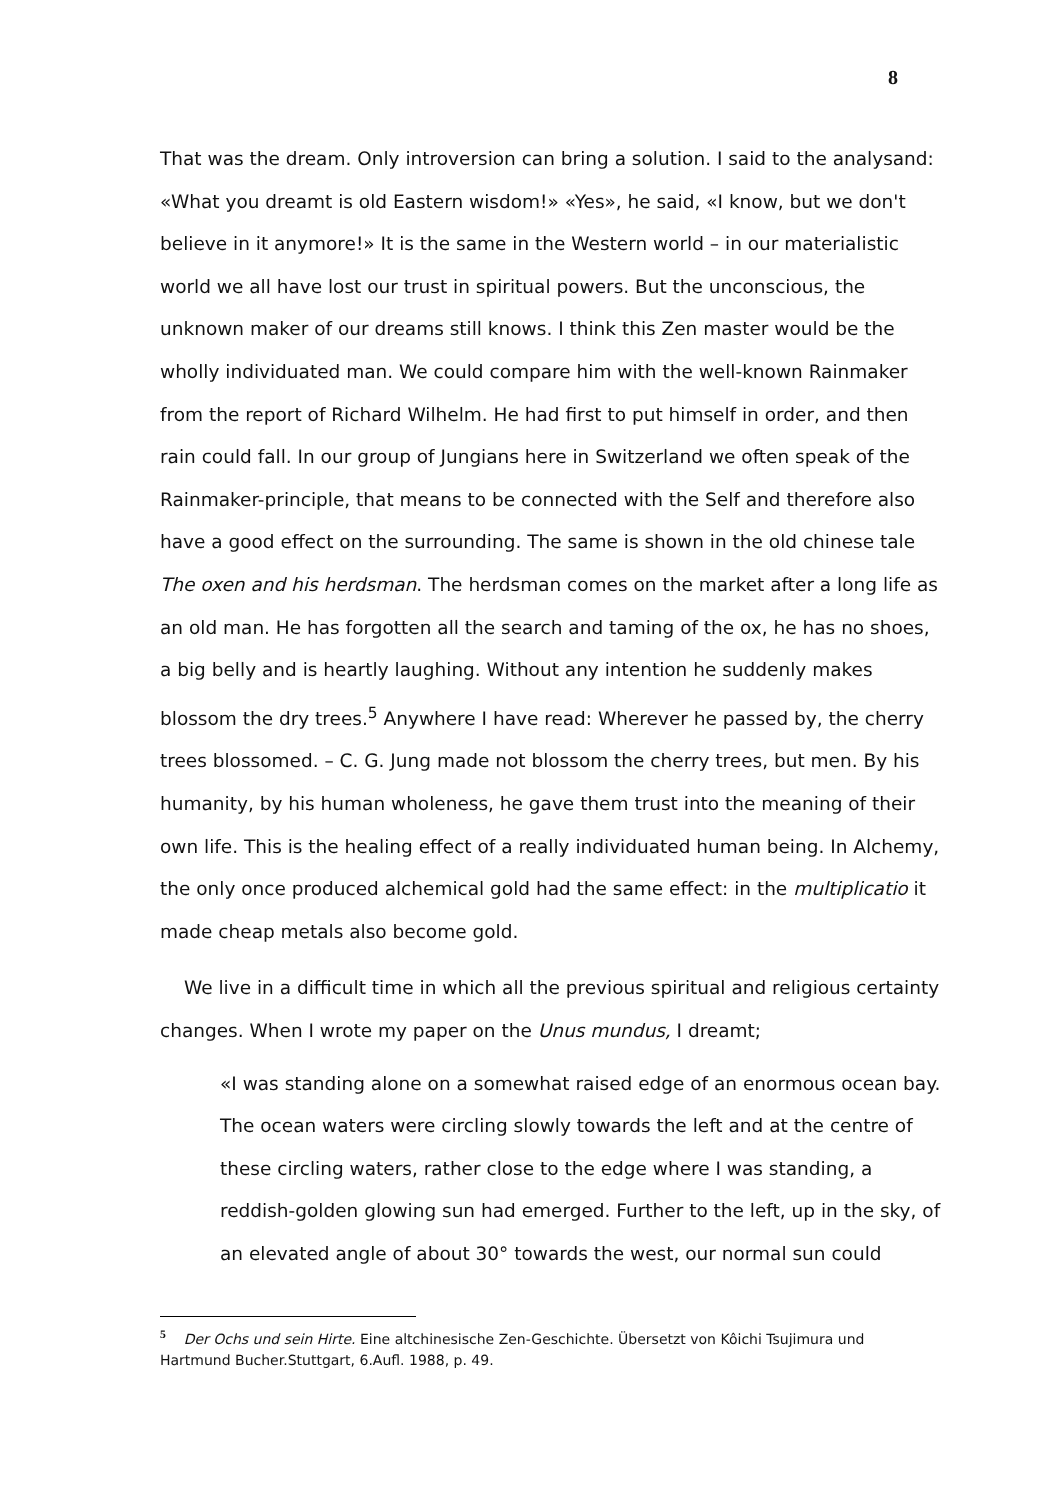8
That was the dream. Only introversion can bring a solution. I said to the analysand: «What you dreamt is old Eastern wisdom!» «Yes», he said, «I know, but we don't believe in it anymore!» It is the same in the Western world – in our materialistic world we all have lost our trust in spiritual powers. But the unconscious, the unknown maker of our dreams still knows. I think this Zen master would be the wholly individuated man. We could compare him with the well-known Rainmaker from the report of Richard Wilhelm. He had first to put himself in order, and then rain could fall. In our group of Jungians here in Switzerland we often speak of the Rainmaker-principle, that means to be connected with the Self and therefore also have a good effect on the surrounding. The same is shown in the old chinese tale The oxen and his herdsman. The herdsman comes on the market after a long life as an old man. He has forgotten all the search and taming of the ox, he has no shoes, a big belly and is heartly laughing. Without any intention he suddenly makes blossom the dry trees.<sup>5</sup> Anywhere I have read: Wherever he passed by, the cherry trees blossomed. – C. G. Jung made not blossom the cherry trees, but men. By his humanity, by his human wholeness, he gave them trust into the meaning of their own life. This is the healing effect of a really individuated human being. In Alchemy, the only once produced alchemical gold had the same effect: in the multiplicatio it made cheap metals also become gold.
We live in a difficult time in which all the previous spiritual and religious certainty changes. When I wrote my paper on the Unus mundus, I dreamt;
«I was standing alone on a somewhat raised edge of an enormous ocean bay. The ocean waters were circling slowly towards the left and at the centre of these circling waters, rather close to the edge where I was standing, a reddish-golden glowing sun had emerged. Further to the left, up in the sky, of an elevated angle of about 30° towards the west, our normal sun could
<sup>5</sup> Der Ochs und sein Hirte. Eine altchinesische Zen-Geschichte. Übersetzt von Kôichi Tsujimura und Hartmund Bucher.Stuttgart, 6.Aufl. 1988, p. 49.